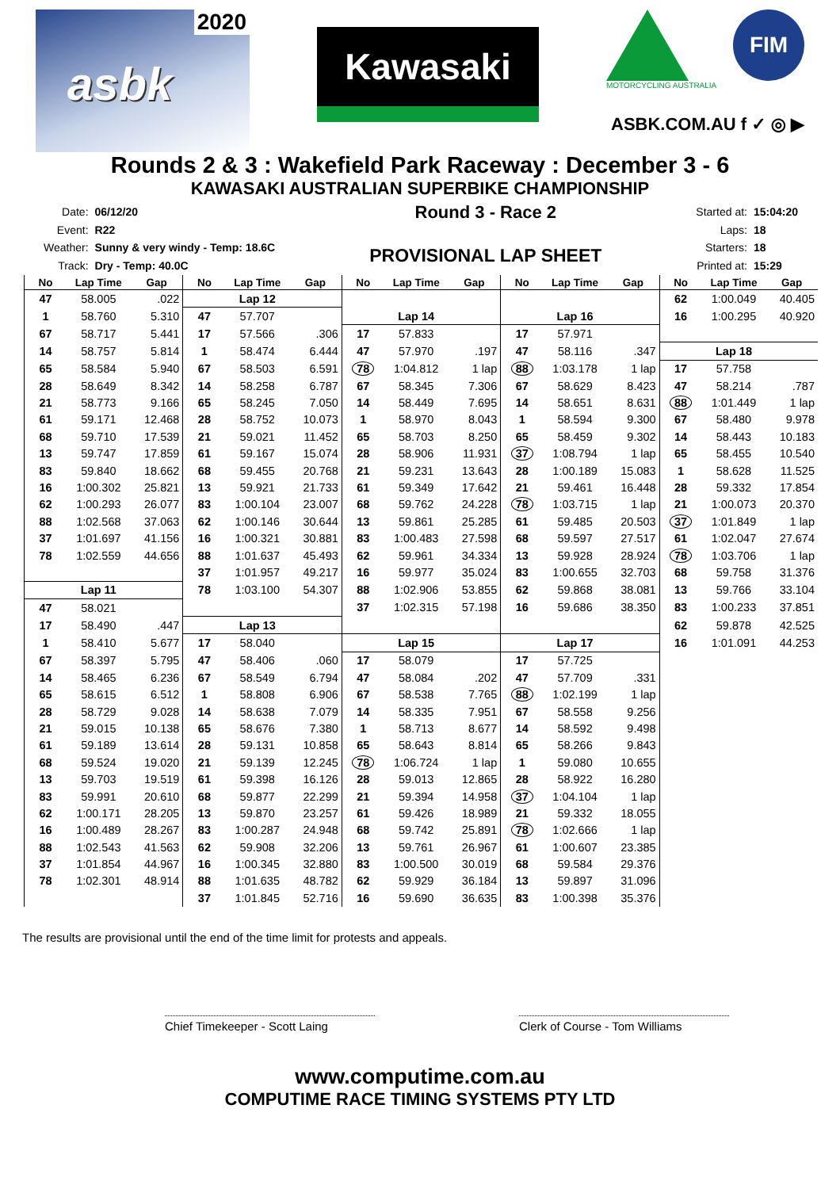2020
asbk
Kawasaki
MOTORCYCLING AUSTRALIA
FIM
ASBK.COM.AU f ✓ ◎ ▶
Rounds 2 & 3 : Wakefield Park Raceway : December 3 - 6
KAWASAKI AUSTRALIAN SUPERBIKE CHAMPIONSHIP
| Date: | 06/12/20 |
| Event: | R22 |
| Weather: | Sunny & very windy - Temp: 18.6C |
| Track: | Dry - Temp: 40.0C |
Round 3 - Race 2
PROVISIONAL LAP SHEET
| Started at: | 15:04:20 |
| Laps: | 18 |
| Starters: | 18 |
| Printed at: | 15:29 |
| No | Lap Time | Gap | No | Lap Time | Gap | No | Lap Time | Gap | No | Lap Time | Gap | No | Lap Time | Gap |
| --- | --- | --- | --- | --- | --- | --- | --- | --- | --- | --- | --- | --- | --- | --- |
| 47 | 58.005 | .022 | | Lap 12 | | | | | | | | 62 | 1:00.049 | 40.405 |
| 1 | 58.760 | 5.310 | 47 | 57.707 | | | Lap 14 | | | Lap 16 | | 16 | 1:00.295 | 40.920 |
| 67 | 58.717 | 5.441 | 17 | 57.566 | .306 | 17 | 57.833 | | 17 | 57.971 | | | | |
| 14 | 58.757 | 5.814 | 1 | 58.474 | 6.444 | 47 | 57.970 | .197 | 47 | 58.116 | .347 | | Lap 18 | |
| 65 | 58.584 | 5.940 | 67 | 58.503 | 6.591 | 78 | 1:04.812 | 1 lap | 88 | 1:03.178 | 1 lap | 17 | 57.758 | |
| 28 | 58.649 | 8.342 | 14 | 58.258 | 6.787 | 67 | 58.345 | 7.306 | 67 | 58.629 | 8.423 | 47 | 58.214 | .787 |
| 21 | 58.773 | 9.166 | 65 | 58.245 | 7.050 | 14 | 58.449 | 7.695 | 14 | 58.651 | 8.631 | 88 | 1:01.449 | 1 lap |
| 61 | 59.171 | 12.468 | 28 | 58.752 | 10.073 | 1 | 58.970 | 8.043 | 1 | 58.594 | 9.300 | 67 | 58.480 | 9.978 |
| 68 | 59.710 | 17.539 | 21 | 59.021 | 11.452 | 65 | 58.703 | 8.250 | 65 | 58.459 | 9.302 | 14 | 58.443 | 10.183 |
| 13 | 59.747 | 17.859 | 61 | 59.167 | 15.074 | 28 | 58.906 | 11.931 | 37 | 1:08.794 | 1 lap | 65 | 58.455 | 10.540 |
| 83 | 59.840 | 18.662 | 68 | 59.455 | 20.768 | 21 | 59.231 | 13.643 | 28 | 1:00.189 | 15.083 | 1 | 58.628 | 11.525 |
| 16 | 1:00.302 | 25.821 | 13 | 59.921 | 21.733 | 61 | 59.349 | 17.642 | 21 | 59.461 | 16.448 | 28 | 59.332 | 17.854 |
| 62 | 1:00.293 | 26.077 | 83 | 1:00.104 | 23.007 | 68 | 59.762 | 24.228 | 78 | 1:03.715 | 1 lap | 21 | 1:00.073 | 20.370 |
| 88 | 1:02.568 | 37.063 | 62 | 1:00.146 | 30.644 | 13 | 59.861 | 25.285 | 61 | 59.485 | 20.503 | 37 | 1:01.849 | 1 lap |
| 37 | 1:01.697 | 41.156 | 16 | 1:00.321 | 30.881 | 83 | 1:00.483 | 27.598 | 68 | 59.597 | 27.517 | 61 | 1:02.047 | 27.674 |
| 78 | 1:02.559 | 44.656 | 88 | 1:01.637 | 45.493 | 62 | 59.961 | 34.334 | 13 | 59.928 | 28.924 | 78 | 1:03.706 | 1 lap |
| | | | 37 | 1:01.957 | 49.217 | 16 | 59.977 | 35.024 | 83 | 1:00.655 | 32.703 | 68 | 59.758 | 31.376 |
| | Lap 11 | | 78 | 1:03.100 | 54.307 | 88 | 1:02.906 | 53.855 | 62 | 59.868 | 38.081 | 13 | 59.766 | 33.104 |
| 47 | 58.021 | | | | | 37 | 1:02.315 | 57.198 | 16 | 59.686 | 38.350 | 83 | 1:00.233 | 37.851 |
| 17 | 58.490 | .447 | | Lap 13 | | | | | | | | 62 | 59.878 | 42.525 |
| 1 | 58.410 | 5.677 | 17 | 58.040 | | | Lap 15 | | | Lap 17 | | 16 | 1:01.091 | 44.253 |
| 67 | 58.397 | 5.795 | 47 | 58.406 | .060 | 17 | 58.079 | | 17 | 57.725 | | | | |
| 14 | 58.465 | 6.236 | 67 | 58.549 | 6.794 | 47 | 58.084 | .202 | 47 | 57.709 | .331 | | | |
| 65 | 58.615 | 6.512 | 1 | 58.808 | 6.906 | 67 | 58.538 | 7.765 | 88 | 1:02.199 | 1 lap | | | |
| 28 | 58.729 | 9.028 | 14 | 58.638 | 7.079 | 14 | 58.335 | 7.951 | 67 | 58.558 | 9.256 | | | |
| 21 | 59.015 | 10.138 | 65 | 58.676 | 7.380 | 1 | 58.713 | 8.677 | 14 | 58.592 | 9.498 | | | |
| 61 | 59.189 | 13.614 | 28 | 59.131 | 10.858 | 65 | 58.643 | 8.814 | 65 | 58.266 | 9.843 | | | |
| 68 | 59.524 | 19.020 | 21 | 59.139 | 12.245 | 78 | 1:06.724 | 1 lap | 1 | 59.080 | 10.655 | | | |
| 13 | 59.703 | 19.519 | 61 | 59.398 | 16.126 | 28 | 59.013 | 12.865 | 28 | 58.922 | 16.280 | | | |
| 83 | 59.991 | 20.610 | 68 | 59.877 | 22.299 | 21 | 59.394 | 14.958 | 37 | 1:04.104 | 1 lap | | | |
| 62 | 1:00.171 | 28.205 | 13 | 59.870 | 23.257 | 61 | 59.426 | 18.989 | 21 | 59.332 | 18.055 | | | |
| 16 | 1:00.489 | 28.267 | 83 | 1:00.287 | 24.948 | 68 | 59.742 | 25.891 | 78 | 1:02.666 | 1 lap | | | |
| 88 | 1:02.543 | 41.563 | 62 | 59.908 | 32.206 | 13 | 59.761 | 26.967 | 61 | 1:00.607 | 23.385 | | | |
| 37 | 1:01.854 | 44.967 | 16 | 1:00.345 | 32.880 | 83 | 1:00.500 | 30.019 | 68 | 59.584 | 29.376 | | | |
| 78 | 1:02.301 | 48.914 | 88 | 1:01.635 | 48.782 | 62 | 59.929 | 36.184 | 13 | 59.897 | 31.096 | | | |
| | | | 37 | 1:01.845 | 52.716 | 16 | 59.690 | 36.635 | 83 | 1:00.398 | 35.376 | | | |
The results are provisional until the end of the time limit for protests and appeals.
Chief Timekeeper - Scott Laing
Clerk of Course - Tom Williams
www.computime.com.au
COMPUTIME RACE TIMING SYSTEMS PTY LTD